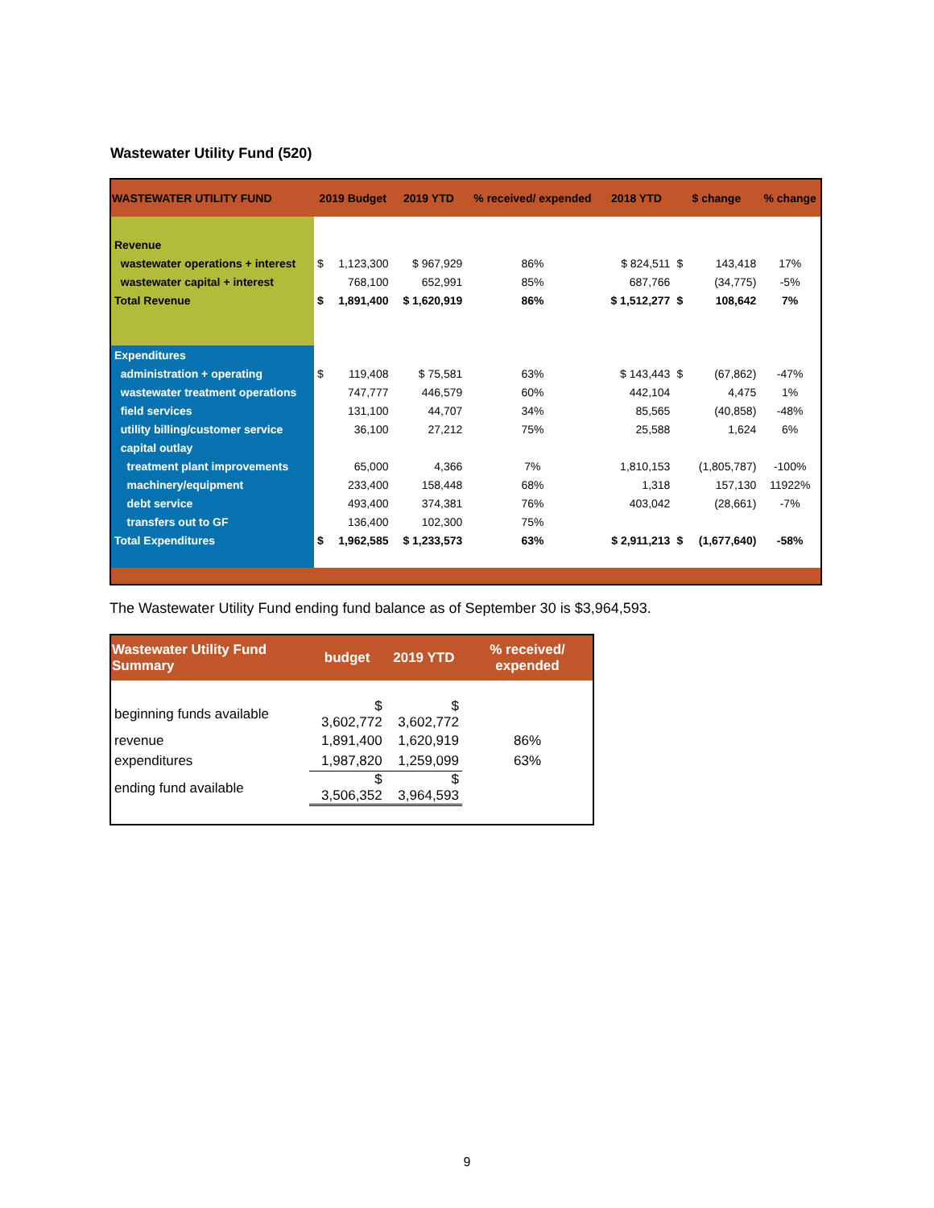Wastewater Utility Fund (520)
| WASTEWATER UTILITY FUND | 2019 Budget | | 2019 YTD | % received/ expended | 2018 YTD | $ change | | % change |
| --- | --- | --- | --- | --- | --- | --- | --- | --- |
| Revenue | | | | | | | | |
| wastewater operations + interest | $ | 1,123,300 | $ 967,929 | 86% | $ 824,511 | $ | 143,418 | 17% |
| wastewater capital + interest | | 768,100 | 652,991 | 85% | 687,766 | | (34,775) | -5% |
| Total Revenue | $ | 1,891,400 | $ 1,620,919 | 86% | $ 1,512,277 | $ | 108,642 | 7% |
| Expenditures | | | | | | | | |
| administration + operating | $ | 119,408 | $ 75,581 | 63% | $ 143,443 | $ | (67,862) | -47% |
| wastewater treatment operations | | 747,777 | 446,579 | 60% | 442,104 | | 4,475 | 1% |
| field services | | 131,100 | 44,707 | 34% | 85,565 | | (40,858) | -48% |
| utility billing/customer service | | 36,100 | 27,212 | 75% | 25,588 | | 1,624 | 6% |
| capital outlay | | | | | | | | |
| treatment plant improvements | | 65,000 | 4,366 | 7% | 1,810,153 | | (1,805,787) | -100% |
| machinery/equipment | | 233,400 | 158,448 | 68% | 1,318 | | 157,130 | 11922% |
| debt service | | 493,400 | 374,381 | 76% | 403,042 | | (28,661) | -7% |
| transfers out to GF | | 136,400 | 102,300 | 75% | | | | |
| Total Expenditures | $ | 1,962,585 | $ 1,233,573 | 63% | $ 2,911,213 | $ | (1,677,640) | -58% |
The Wastewater Utility Fund ending fund balance as of September 30 is $3,964,593.
| Wastewater Utility Fund Summary | budget | 2019 YTD | % received/ expended |
| --- | --- | --- | --- |
| beginning funds available | $ 3,602,772 | $ 3,602,772 | |
| revenue | 1,891,400 | 1,620,919 | 86% |
| expenditures | 1,987,820 | 1,259,099 | 63% |
| ending fund available | $ 3,506,352 | $ 3,964,593 | |
9